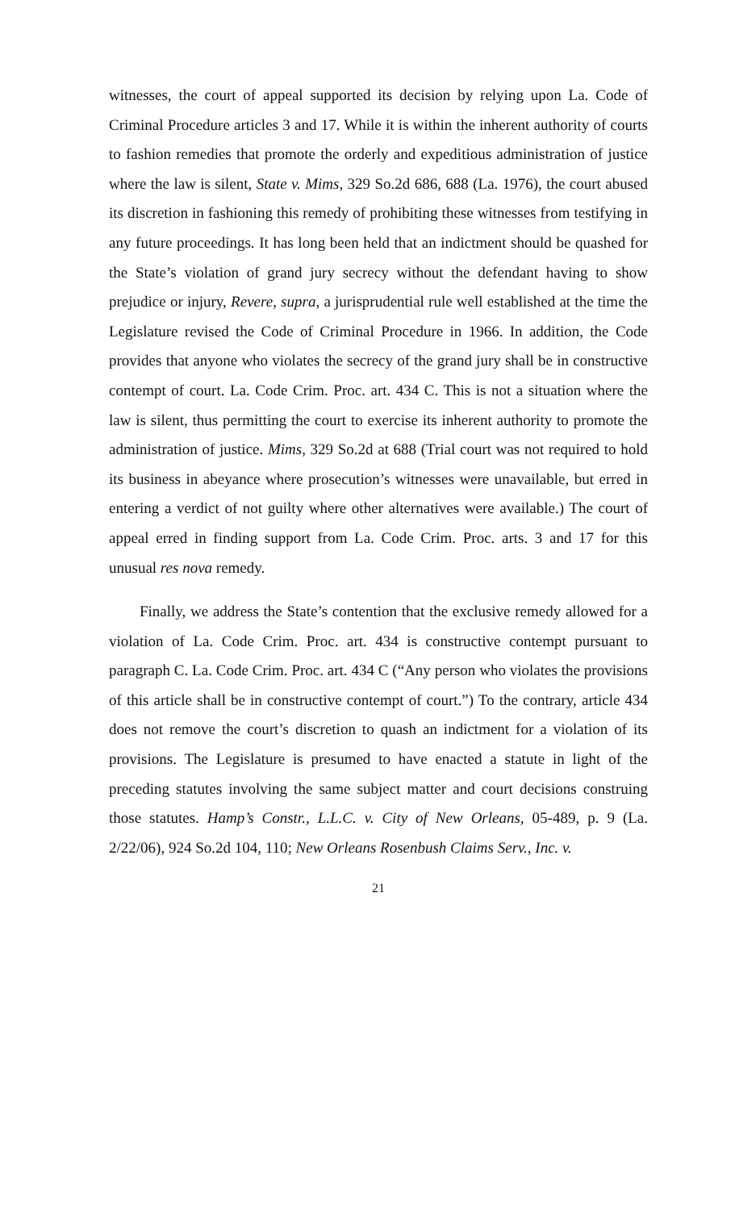witnesses, the court of appeal supported its decision by relying upon La. Code of Criminal Procedure articles 3 and 17. While it is within the inherent authority of courts to fashion remedies that promote the orderly and expeditious administration of justice where the law is silent, State v. Mims, 329 So.2d 686, 688 (La. 1976), the court abused its discretion in fashioning this remedy of prohibiting these witnesses from testifying in any future proceedings. It has long been held that an indictment should be quashed for the State’s violation of grand jury secrecy without the defendant having to show prejudice or injury, Revere, supra, a jurisprudential rule well established at the time the Legislature revised the Code of Criminal Procedure in 1966. In addition, the Code provides that anyone who violates the secrecy of the grand jury shall be in constructive contempt of court. La. Code Crim. Proc. art. 434 C. This is not a situation where the law is silent, thus permitting the court to exercise its inherent authority to promote the administration of justice. Mims, 329 So.2d at 688 (Trial court was not required to hold its business in abeyance where prosecution’s witnesses were unavailable, but erred in entering a verdict of not guilty where other alternatives were available.) The court of appeal erred in finding support from La. Code Crim. Proc. arts. 3 and 17 for this unusual res nova remedy.
Finally, we address the State’s contention that the exclusive remedy allowed for a violation of La. Code Crim. Proc. art. 434 is constructive contempt pursuant to paragraph C. La. Code Crim. Proc. art. 434 C (“Any person who violates the provisions of this article shall be in constructive contempt of court.”) To the contrary, article 434 does not remove the court’s discretion to quash an indictment for a violation of its provisions. The Legislature is presumed to have enacted a statute in light of the preceding statutes involving the same subject matter and court decisions construing those statutes. Hamp’s Constr., L.L.C. v. City of New Orleans, 05-489, p. 9 (La. 2/22/06), 924 So.2d 104, 110; New Orleans Rosenbush Claims Serv., Inc. v.
21